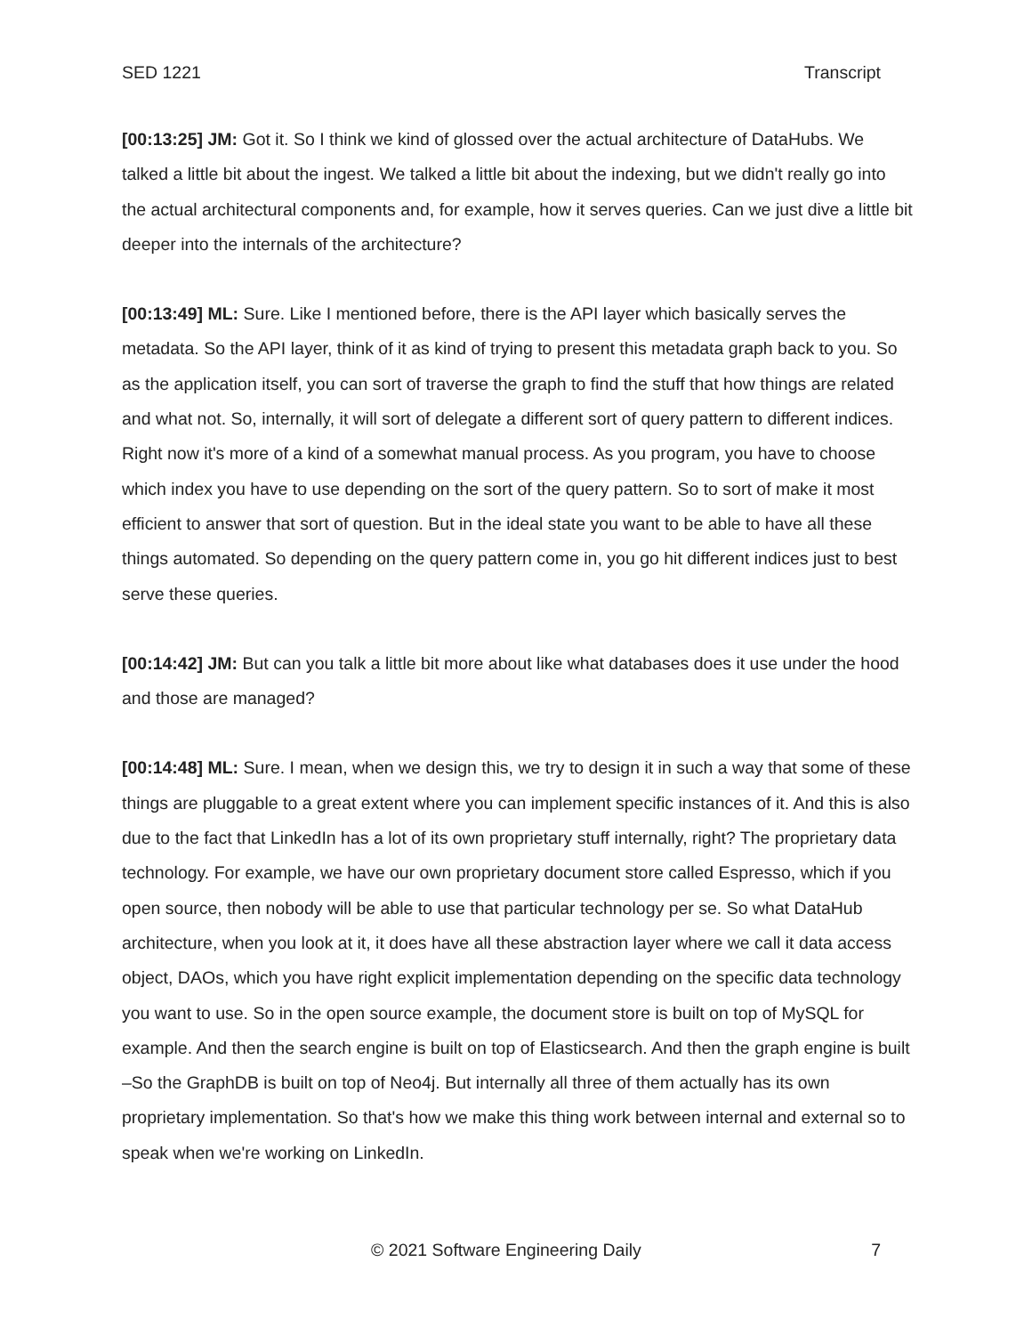SED 1221 Transcript
[00:13:25] JM: Got it. So I think we kind of glossed over the actual architecture of DataHubs. We talked a little bit about the ingest. We talked a little bit about the indexing, but we didn't really go into the actual architectural components and, for example, how it serves queries. Can we just dive a little bit deeper into the internals of the architecture?
[00:13:49] ML: Sure. Like I mentioned before, there is the API layer which basically serves the metadata. So the API layer, think of it as kind of trying to present this metadata graph back to you. So as the application itself, you can sort of traverse the graph to find the stuff that how things are related and what not. So, internally, it will sort of delegate a different sort of query pattern to different indices. Right now it's more of a kind of a somewhat manual process. As you program, you have to choose which index you have to use depending on the sort of the query pattern. So to sort of make it most efficient to answer that sort of question. But in the ideal state you want to be able to have all these things automated. So depending on the query pattern come in, you go hit different indices just to best serve these queries.
[00:14:42] JM: But can you talk a little bit more about like what databases does it use under the hood and those are managed?
[00:14:48] ML: Sure. I mean, when we design this, we try to design it in such a way that some of these things are pluggable to a great extent where you can implement specific instances of it. And this is also due to the fact that LinkedIn has a lot of its own proprietary stuff internally, right? The proprietary data technology. For example, we have our own proprietary document store called Espresso, which if you open source, then nobody will be able to use that particular technology per se. So what DataHub architecture, when you look at it, it does have all these abstraction layer where we call it data access object, DAOs, which you have right explicit implementation depending on the specific data technology you want to use. So in the open source example, the document store is built on top of MySQL for example. And then the search engine is built on top of Elasticsearch. And then the graph engine is built –So the GraphDB is built on top of Neo4j. But internally all three of them actually has its own proprietary implementation. So that's how we make this thing work between internal and external so to speak when we're working on LinkedIn.
© 2021 Software Engineering Daily 7